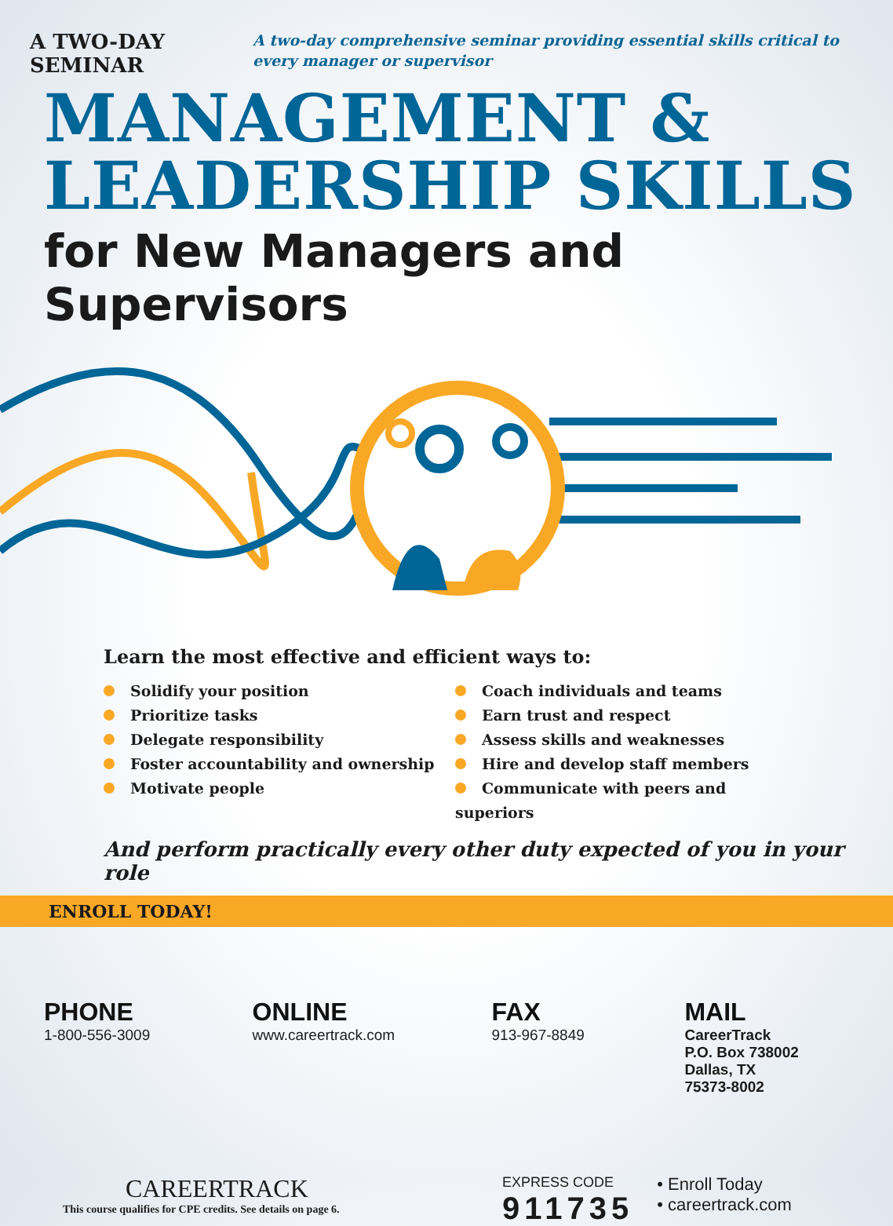A TWO-DAY SEMINAR
A two-day comprehensive seminar providing essential skills critical to every manager or supervisor
MANAGEMENT &
LEADERSHIP SKILLS
for New Managers and Supervisors
Learn the most effective and efficient ways to:
Solidify your position
Prioritize tasks
Delegate responsibility
Foster accountability and ownership
Motivate people
Coach individuals and teams
Earn trust and respect
Assess skills and weaknesses
Hire and develop staff members
Communicate with peers and superiors
And perform practically every other duty expected of you in your role
ENROLL TODAY!
PHONE
1-800-556-3009
ONLINE
www.careertrack.com
FAX
913-967-8849
MAIL
CareerTrack
P.O. Box 738002
Dallas, TX
75373-8002
CAREERTRACK
This course qualifies for CPE credits. See details on page 6.
EXPRESS CODE
911735
• Enroll Today
• careertrack.com